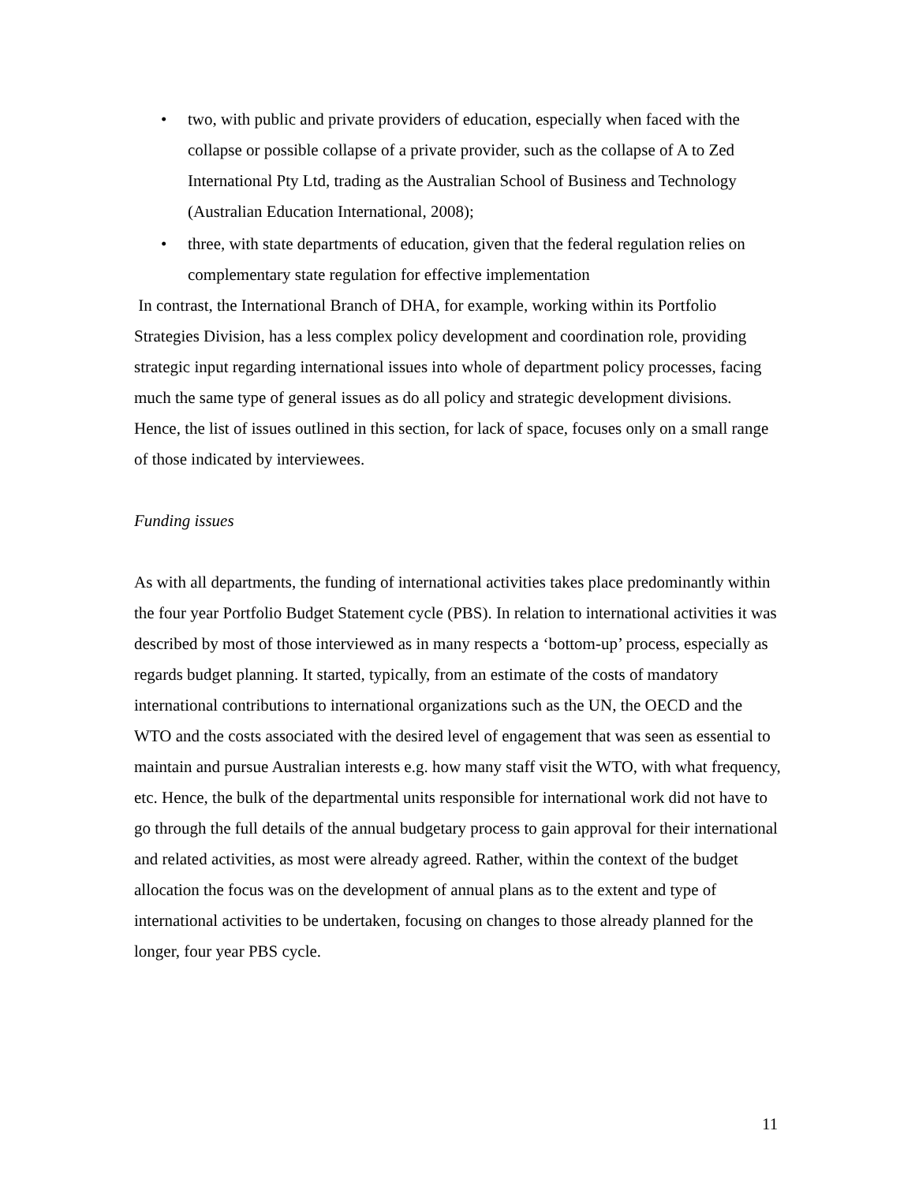• two, with public and private providers of education, especially when faced with the collapse or possible collapse of a private provider, such as the collapse of A to Zed International Pty Ltd, trading as the Australian School of Business and Technology (Australian Education International, 2008);
• three, with state departments of education, given that the federal regulation relies on complementary state regulation for effective implementation
In contrast, the International Branch of DHA, for example, working within its Portfolio Strategies Division, has a less complex policy development and coordination role, providing strategic input regarding international issues into whole of department policy processes, facing much the same type of general issues as do all policy and strategic development divisions. Hence, the list of issues outlined in this section, for lack of space, focuses only on a small range of those indicated by interviewees.
Funding issues
As with all departments, the funding of international activities takes place predominantly within the four year Portfolio Budget Statement cycle (PBS). In relation to international activities it was described by most of those interviewed as in many respects a ‘bottom-up’ process, especially as regards budget planning. It started, typically, from an estimate of the costs of mandatory international contributions to international organizations such as the UN, the OECD and the WTO and the costs associated with the desired level of engagement that was seen as essential to maintain and pursue Australian interests e.g. how many staff visit the WTO, with what frequency, etc. Hence, the bulk of the departmental units responsible for international work did not have to go through the full details of the annual budgetary process to gain approval for their international and related activities, as most were already agreed. Rather, within the context of the budget allocation the focus was on the development of annual plans as to the extent and type of international activities to be undertaken, focusing on changes to those already planned for the longer, four year PBS cycle.
11